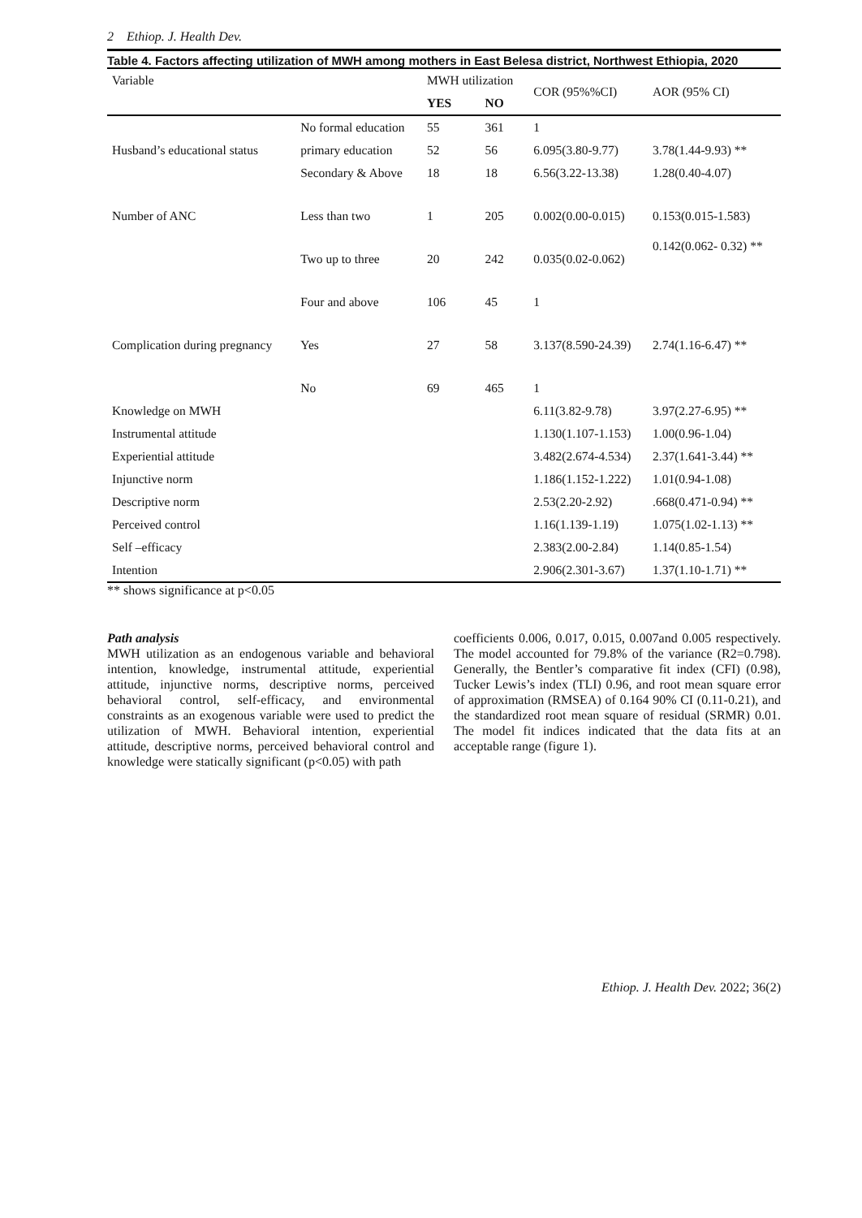2 Ethiop. J. Health Dev.
Table 4. Factors affecting utilization of MWH among mothers in East Belesa district, Northwest Ethiopia, 2020
| Variable | | MWH utilization | | COR (95%%CI) | AOR (95% CI) |
| --- | --- | --- | --- | --- | --- |
| | | YES | NO | | |
| Husband’s educational status | No formal education | 55 | 361 | 1 | |
| | primary education | 52 | 56 | 6.095(3.80-9.77) | 3.78(1.44-9.93) ** |
| | Secondary & Above | 18 | 18 | 6.56(3.22-13.38) | 1.28(0.40-4.07) |
| Number of ANC | Less than two | 1 | 205 | 0.002(0.00-0.015) | 0.153(0.015-1.583) |
| | Two up to three | 20 | 242 | 0.035(0.02-0.062) | 0.142(0.062- 0.32) ** |
| | Four and above | 106 | 45 | 1 | |
| Complication during pregnancy | Yes | 27 | 58 | 3.137(8.590-24.39) | 2.74(1.16-6.47) ** |
| | No | 69 | 465 | 1 | |
| Knowledge on MWH | | | | 6.11(3.82-9.78) | 3.97(2.27-6.95) ** |
| Instrumental attitude | | | | 1.130(1.107-1.153) | 1.00(0.96-1.04) |
| Experiential attitude | | | | 3.482(2.674-4.534) | 2.37(1.641-3.44) ** |
| Injunctive norm | | | | 1.186(1.152-1.222) | 1.01(0.94-1.08) |
| Descriptive norm | | | | 2.53(2.20-2.92) | .668(0.471-0.94) ** |
| Perceived control | | | | 1.16(1.139-1.19) | 1.075(1.02-1.13) ** |
| Self –efficacy | | | | 2.383(2.00-2.84) | 1.14(0.85-1.54) |
| Intention | | | | 2.906(2.301-3.67) | 1.37(1.10-1.71) ** |
** shows significance at p<0.05
Path analysis
MWH utilization as an endogenous variable and behavioral intention, knowledge, instrumental attitude, experiential attitude, injunctive norms, descriptive norms, perceived behavioral control, self-efficacy, and environmental constraints as an exogenous variable were used to predict the utilization of MWH. Behavioral intention, experiential attitude, descriptive norms, perceived behavioral control and knowledge were statically significant (p<0.05) with path
coefficients 0.006, 0.017, 0.015, 0.007and 0.005 respectively. The model accounted for 79.8% of the variance (R2=0.798). Generally, the Bentler’s comparative fit index (CFI) (0.98), Tucker Lewis’s index (TLI) 0.96, and root mean square error of approximation (RMSEA) of 0.164 90% CI (0.11-0.21), and the standardized root mean square of residual (SRMR) 0.01. The model fit indices indicated that the data fits at an acceptable range (figure 1).
Ethiop. J. Health Dev. 2022; 36(2)